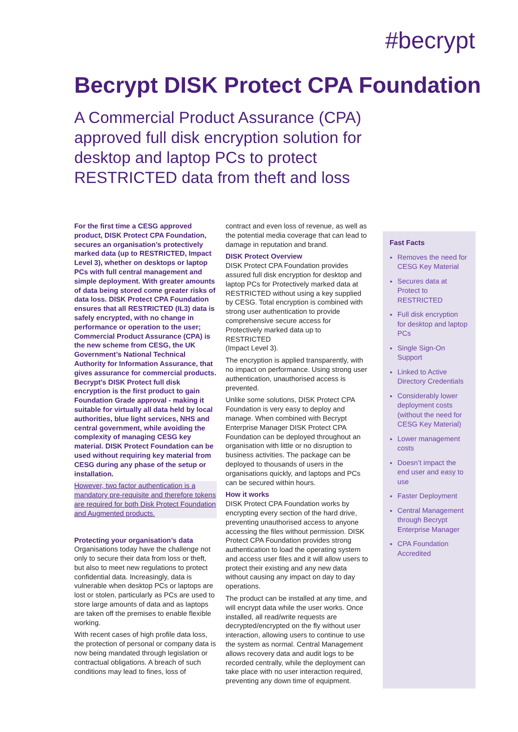#becrypt
Becrypt DISK Protect CPA Foundation
A Commercial Product Assurance (CPA) approved full disk encryption solution for desktop and laptop PCs to protect RESTRICTED data from theft and loss
For the first time a CESG approved product, DISK Protect CPA Foundation, secures an organisation’s protectively marked data (up to RESTRICTED, Impact Level 3), whether on desktops or laptop PCs with full central management and simple deployment. With greater amounts of data being stored come greater risks of data loss. DISK Protect CPA Foundation ensures that all RESTRICTED (IL3) data is safely encrypted, with no change in performance or operation to the user; Commercial Product Assurance (CPA) is the new scheme from CESG, the UK Government’s National Technical Authority for Information Assurance, that gives assurance for commercial products. Becrypt’s DISK Protect full disk encryption is the first product to gain Foundation Grade approval - making it suitable for virtually all data held by local authorities, blue light services, NHS and central government, while avoiding the complexity of managing CESG key material. DISK Protect Foundation can be used without requiring key material from CESG during any phase of the setup or installation.
However, two factor authentication is a mandatory pre-requisite and therefore tokens are required for both Disk Protect Foundation and Augmented products.
Protecting your organisation’s data
Organisations today have the challenge not only to secure their data from loss or theft, but also to meet new regulations to protect confidential data. Increasingly, data is vulnerable when desktop PCs or laptops are lost or stolen, particularly as PCs are used to store large amounts of data and as laptops are taken off the premises to enable flexible working.
With recent cases of high profile data loss, the protection of personal or company data is now being mandated through legislation or contractual obligations. A breach of such conditions may lead to fines, loss of
contract and even loss of revenue, as well as the potential media coverage that can lead to damage in reputation and brand.
DISK Protect Overview
DISK Protect CPA Foundation provides assured full disk encryption for desktop and laptop PCs for Protectively marked data at RESTRICTED without using a key supplied by CESG. Total encryption is combined with strong user authentication to provide comprehensive secure access for Protectively marked data up to RESTRICTED
(Impact Level 3).
The encryption is applied transparently, with no impact on performance. Using strong user authentication, unauthorised access is prevented.
Unlike some solutions, DISK Protect CPA Foundation is very easy to deploy and manage. When combined with Becrypt Enterprise Manager DISK Protect CPA Foundation can be deployed throughout an organisation with little or no disruption to business activities. The package can be deployed to thousands of users in the organisations quickly, and laptops and PCs can be secured within hours.
How it works
DISK Protect CPA Foundation works by encrypting every section of the hard drive, preventing unauthorised access to anyone accessing the files without permission. DISK Protect CPA Foundation provides strong authentication to load the operating system and access user files and it will allow users to protect their existing and any new data without causing any impact on day to day operations.
The product can be installed at any time, and will encrypt data while the user works. Once installed, all read/write requests are decrypted/encrypted on the fly without user interaction, allowing users to continue to use the system as normal. Central Management allows recovery data and audit logs to be recorded centrally, while the deployment can take place with no user interaction required, preventing any down time of equipment.
Fast Facts
Removes the need for CESG Key Material
Secures data at Protect to RESTRICTED
Full disk encryption for desktop and laptop PCs
Single Sign-On Support
Linked to Active Directory Credentials
Considerably lower deployment costs (without the need for CESG Key Material)
Lower management costs
Doesn’t impact the end user and easy to use
Faster Deployment
Central Management through Becrypt Enterprise Manager
CPA Foundation Accredited